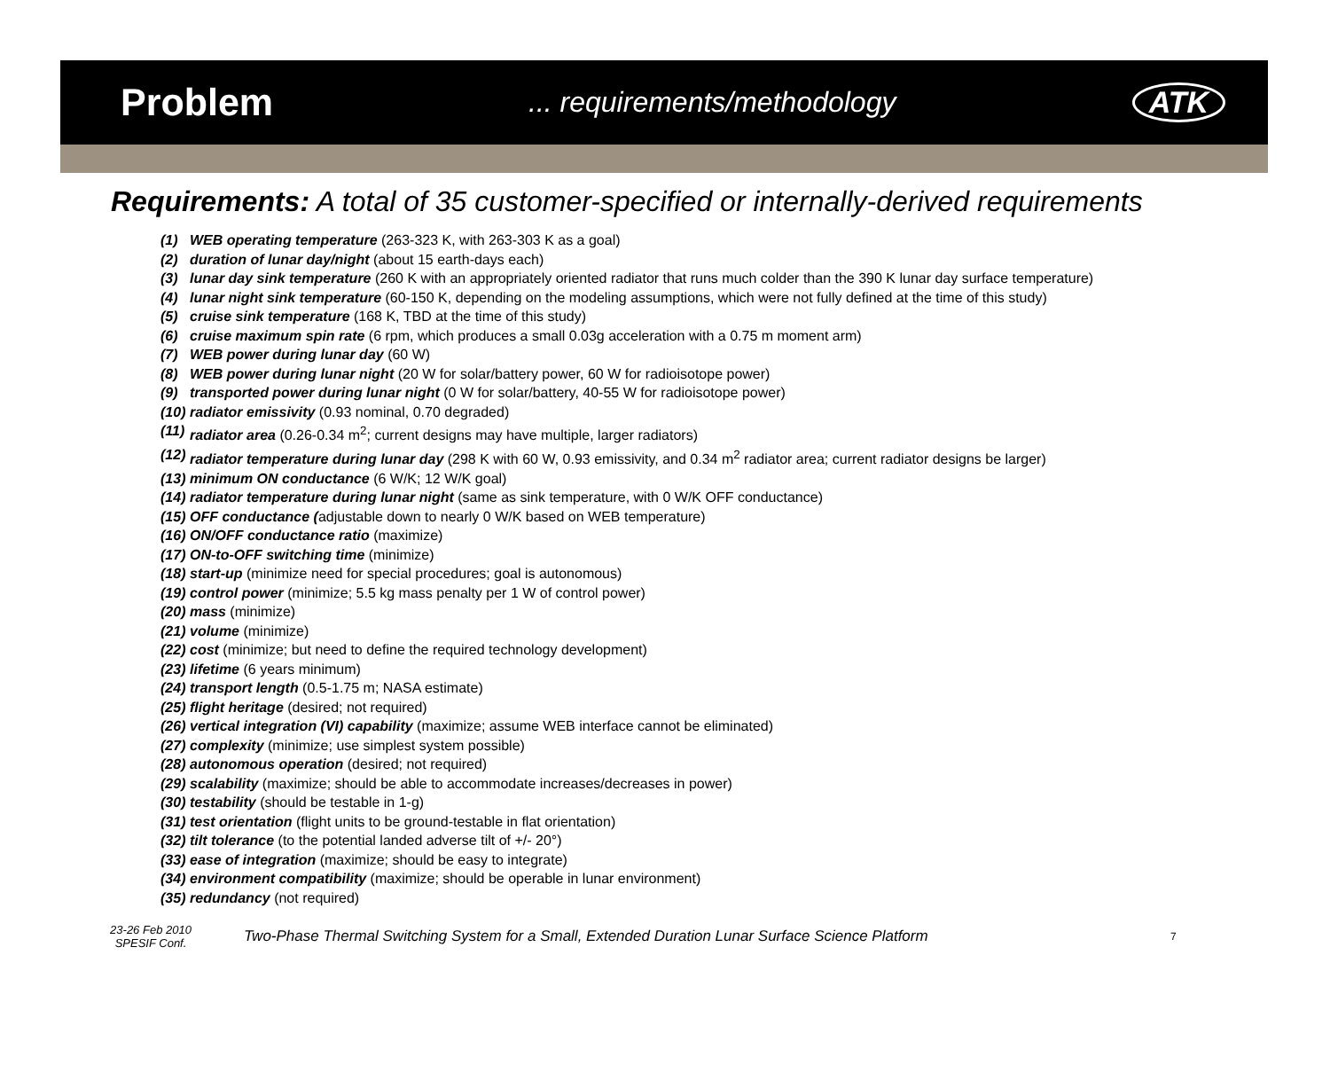Problem
... requirements/methodology
ATK
Requirements: A total of 35 customer-specified or internally-derived requirements
(1) WEB operating temperature (263-323 K, with 263-303 K as a goal)
(2) duration of lunar day/night (about 15 earth-days each)
(3) lunar day sink temperature (260 K with an appropriately oriented radiator that runs much colder than the 390 K lunar day surface temperature)
(4) lunar night sink temperature (60-150 K, depending on the modeling assumptions, which were not fully defined at the time of this study)
(5) cruise sink temperature (168 K, TBD at the time of this study)
(6) cruise maximum spin rate (6 rpm, which produces a small 0.03g acceleration with a 0.75 m moment arm)
(7) WEB power during lunar day (60 W)
(8) WEB power during lunar night (20 W for solar/battery power, 60 W for radioisotope power)
(9) transported power during lunar night (0 W for solar/battery, 40-55 W for radioisotope power)
(10) radiator emissivity (0.93 nominal, 0.70 degraded)
(11) radiator area (0.26-0.34 m<sup>2</sup>; current designs may have multiple, larger radiators)
(12) radiator temperature during lunar day (298 K with 60 W, 0.93 emissivity, and 0.34 m<sup>2</sup> radiator area; current radiator designs be larger)
(13) minimum ON conductance (6 W/K; 12 W/K goal)
(14) radiator temperature during lunar night (same as sink temperature, with 0 W/K OFF conductance)
(15) OFF conductance (adjustable down to nearly 0 W/K based on WEB temperature)
(16) ON/OFF conductance ratio (maximize)
(17) ON-to-OFF switching time (minimize)
(18) start-up (minimize need for special procedures; goal is autonomous)
(19) control power (minimize; 5.5 kg mass penalty per 1 W of control power)
(20) mass (minimize)
(21) volume (minimize)
(22) cost (minimize; but need to define the required technology development)
(23) lifetime (6 years minimum)
(24) transport length (0.5-1.75 m; NASA estimate)
(25) flight heritage (desired; not required)
(26) vertical integration (VI) capability (maximize; assume WEB interface cannot be eliminated)
(27) complexity (minimize; use simplest system possible)
(28) autonomous operation (desired; not required)
(29) scalability (maximize; should be able to accommodate increases/decreases in power)
(30) testability (should be testable in 1-g)
(31) test orientation (flight units to be ground-testable in flat orientation)
(32) tilt tolerance (to the potential landed adverse tilt of +/- 20°)
(33) ease of integration (maximize; should be easy to integrate)
(34) environment compatibility (maximize; should be operable in lunar environment)
(35) redundancy (not required)
23-26 Feb 2010
SPESIF Conf.
Two-Phase Thermal Switching System for a Small, Extended Duration Lunar Surface Science Platform
7